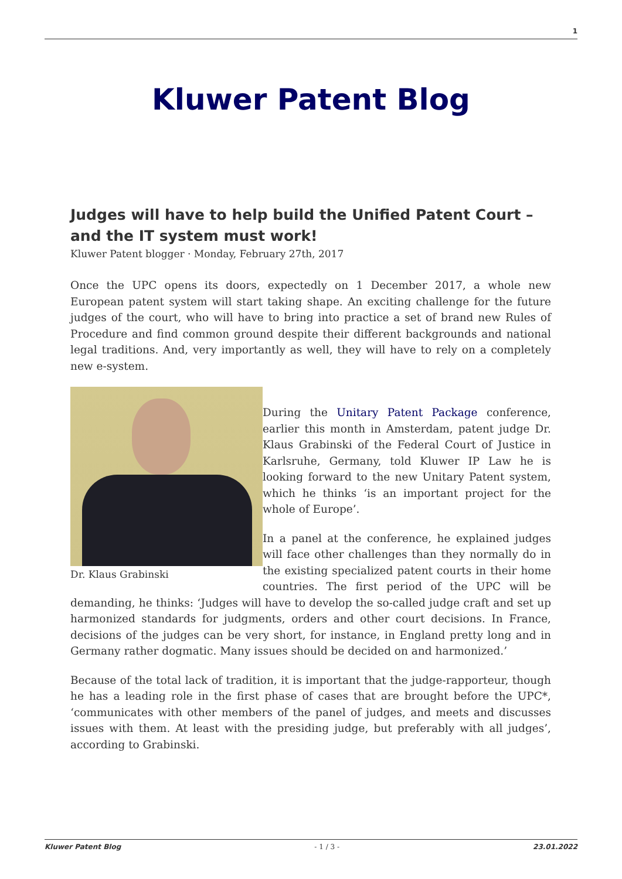1
Kluwer Patent Blog
Judges will have to help build the Unified Patent Court – and the IT system must work!
Kluwer Patent blogger · Monday, February 27th, 2017
Once the UPC opens its doors, expectedly on 1 December 2017, a whole new European patent system will start taking shape. An exciting challenge for the future judges of the court, who will have to bring into practice a set of brand new Rules of Procedure and find common ground despite their different backgrounds and national legal traditions. And, very importantly as well, they will have to rely on a completely new e-system.
Dr. Klaus Grabinski
During the Unitary Patent Package conference, earlier this month in Amsterdam, patent judge Dr. Klaus Grabinski of the Federal Court of Justice in Karlsruhe, Germany, told Kluwer IP Law he is looking forward to the new Unitary Patent system, which he thinks ‘is an important project for the whole of Europe’.
In a panel at the conference, he explained judges will face other challenges than they normally do in the existing specialized patent courts in their home countries. The first period of the UPC will be demanding, he thinks: ‘Judges will have to develop the so-called judge craft and set up harmonized standards for judgments, orders and other court decisions. In France, decisions of the judges can be very short, for instance, in England pretty long and in Germany rather dogmatic. Many issues should be decided on and harmonized.’
Because of the total lack of tradition, it is important that the judge-rapporteur, though he has a leading role in the first phase of cases that are brought before the UPC*, ‘communicates with other members of the panel of judges, and meets and discusses issues with them. At least with the presiding judge, but preferably with all judges’, according to Grabinski.
Kluwer Patent Blog - 1 / 3 - 23.01.2022